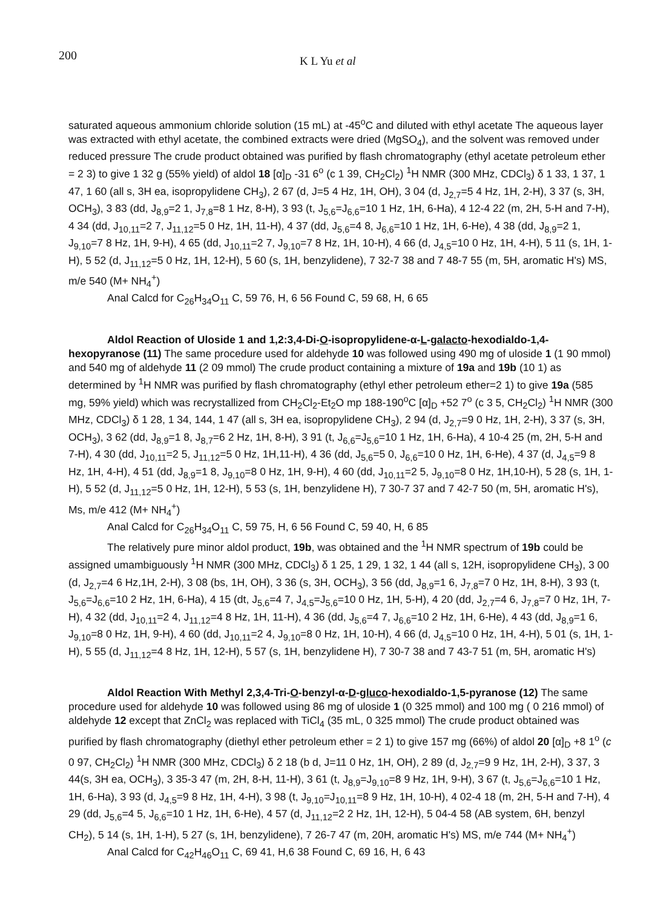200 K L Yu et al
saturated aqueous ammonium chloride solution (15 mL) at -45<sup>o</sup>C and diluted with ethyl acetate The aqueous layer was extracted with ethyl acetate, the combined extracts were dried (MgSO<sub>4</sub>), and the solvent was removed under reduced pressure The crude product obtained was purified by flash chromatography (ethyl acetate petroleum ether = 2 3) to give 1 32 g (55% yield) of aldol 18 [α]<sub>D</sub> -31 6<sup>o</sup> (c 1 39, CH<sub>2</sub>Cl<sub>2</sub>) <sup>1</sup>H NMR (300 MHz, CDCl<sub>3</sub>) δ 1 33, 1 37, 1 47, 1 60 (all s, 3H ea, isopropylidene CH<sub>3</sub>), 2 67 (d, J=5 4 Hz, 1H, OH), 3 04 (d, J<sub>2,7</sub>=5 4 Hz, 1H, 2-H), 3 37 (s, 3H, OCH<sub>3</sub>), 3 83 (dd, J<sub>8,9</sub>=2 1, J<sub>7,8</sub>=8 1 Hz, 8-H), 3 93 (t, J<sub>5,6</sub>=J<sub>6,6</sub>=10 1 Hz, 1H, 6-Ha), 4 12-4 22 (m, 2H, 5-H and 7-H), 4 34 (dd, J<sub>10,11</sub>=2 7, J<sub>11,12</sub>=5 0 Hz, 1H, 11-H), 4 37 (dd, J<sub>5,6</sub>=4 8, J<sub>6,6</sub>=10 1 Hz, 1H, 6-He), 4 38 (dd, J<sub>8,9</sub>=2 1, J<sub>9,10</sub>=7 8 Hz, 1H, 9-H), 4 65 (dd, J<sub>10,11</sub>=2 7, J<sub>9,10</sub>=7 8 Hz, 1H, 10-H), 4 66 (d, J<sub>4,5</sub>=10 0 Hz, 1H, 4-H), 5 11 (s, 1H, 1-H), 5 52 (d, J<sub>11,12</sub>=5 0 Hz, 1H, 12-H), 5 60 (s, 1H, benzylidene), 7 32-7 38 and 7 48-7 55 (m, 5H, aromatic H's) MS, m/e 540 (M+ NH<sub>4</sub><sup>+</sup>)
Anal Calcd for C<sub>26</sub>H<sub>34</sub>O<sub>11</sub> C, 59 76, H, 6 56 Found C, 59 68, H, 6 65
Aldol Reaction of Uloside 1 and 1,2:3,4-Di-O-isopropylidene-α-L-galacto-hexodialdo-1,4-hexopyranose (11) The same procedure used for aldehyde 10 was followed using 490 mg of uloside 1 (1 90 mmol) and 540 mg of aldehyde 11 (2 09 mmol) The crude product containing a mixture of 19a and 19b (10 1) as determined by <sup>1</sup>H NMR was purified by flash chromatography (ethyl ether petroleum ether=2 1) to give 19a (585 mg, 59% yield) which was recrystallized from CH<sub>2</sub>Cl<sub>2</sub>-Et<sub>2</sub>O mp 188-190<sup>o</sup>C [α]<sub>D</sub> +52 7<sup>o</sup> (c 3 5, CH<sub>2</sub>Cl<sub>2</sub>) <sup>1</sup>H NMR (300 MHz, CDCl<sub>3</sub>) δ 1 28, 1 34, 144, 1 47 (all s, 3H ea, isopropylidene CH<sub>3</sub>), 2 94 (d, J<sub>2,7</sub>=9 0 Hz, 1H, 2-H), 3 37 (s, 3H, OCH<sub>3</sub>), 3 62 (dd, J<sub>8,9</sub>=1 8, J<sub>8,7</sub>=6 2 Hz, 1H, 8-H), 3 91 (t, J<sub>6,6</sub>=J<sub>5,6</sub>=10 1 Hz, 1H, 6-Ha), 4 10-4 25 (m, 2H, 5-H and 7-H), 4 30 (dd, J<sub>10,11</sub>=2 5, J<sub>11,12</sub>=5 0 Hz, 1H,11-H), 4 36 (dd, J<sub>5,6</sub>=5 0, J<sub>6,6</sub>=10 0 Hz, 1H, 6-He), 4 37 (d, J<sub>4,5</sub>=9 8 Hz, 1H, 4-H), 4 51 (dd, J<sub>8,9</sub>=1 8, J<sub>9,10</sub>=8 0 Hz, 1H, 9-H), 4 60 (dd, J<sub>10,11</sub>=2 5, J<sub>9,10</sub>=8 0 Hz, 1H,10-H), 5 28 (s, 1H, 1-H), 5 52 (d, J<sub>11,12</sub>=5 0 Hz, 1H, 12-H), 5 53 (s, 1H, benzylidene H), 7 30-7 37 and 7 42-7 50 (m, 5H, aromatic H's), Ms, m/e 412 (M+ NH<sub>4</sub><sup>+</sup>)
Anal Calcd for C<sub>26</sub>H<sub>34</sub>O<sub>11</sub> C, 59 75, H, 6 56 Found C, 59 40, H, 6 85
The relatively pure minor aldol product, 19b, was obtained and the <sup>1</sup>H NMR spectrum of 19b could be assigned umambiguously <sup>1</sup>H NMR (300 MHz, CDCl<sub>3</sub>) δ 1 25, 1 29, 1 32, 1 44 (all s, 12H, isopropylidene CH<sub>3</sub>), 3 00 (d, J<sub>2,7</sub>=4 6 Hz,1H, 2-H), 3 08 (bs, 1H, OH), 3 36 (s, 3H, OCH<sub>3</sub>), 3 56 (dd, J<sub>8,9</sub>=1 6, J<sub>7,8</sub>=7 0 Hz, 1H, 8-H), 3 93 (t, J<sub>5,6</sub>=J<sub>6,6</sub>=10 2 Hz, 1H, 6-Ha), 4 15 (dt, J<sub>5,6</sub>=4 7, J<sub>4,5</sub>=J<sub>5,6</sub>=10 0 Hz, 1H, 5-H), 4 20 (dd, J<sub>2,7</sub>=4 6, J<sub>7,8</sub>=7 0 Hz, 1H, 7-H), 4 32 (dd, J<sub>10,11</sub>=2 4, J<sub>11,12</sub>=4 8 Hz, 1H, 11-H), 4 36 (dd, J<sub>5,6</sub>=4 7, J<sub>6,6</sub>=10 2 Hz, 1H, 6-He), 4 43 (dd, J<sub>8,9</sub>=1 6, J<sub>9,10</sub>=8 0 Hz, 1H, 9-H), 4 60 (dd, J<sub>10,11</sub>=2 4, J<sub>9,10</sub>=8 0 Hz, 1H, 10-H), 4 66 (d, J<sub>4,5</sub>=10 0 Hz, 1H, 4-H), 5 01 (s, 1H, 1-H), 5 55 (d, J<sub>11,12</sub>=4 8 Hz, 1H, 12-H), 5 57 (s, 1H, benzylidene H), 7 30-7 38 and 7 43-7 51 (m, 5H, aromatic H's)
Aldol Reaction With Methyl 2,3,4-Tri-O-benzyl-α-D-gluco-hexodialdo-1,5-pyranose (12) The same procedure used for aldehyde 10 was followed using 86 mg of uloside 1 (0 325 mmol) and 100 mg ( 0 216 mmol) of aldehyde 12 except that ZnCl<sub>2</sub> was replaced with TiCl<sub>4</sub> (35 mL, 0 325 mmol) The crude product obtained was purified by flash chromatography (diethyl ether petroleum ether = 2 1) to give 157 mg (66%) of aldol 20 [α]<sub>D</sub> +8 1<sup>o</sup> (c 0 97, CH<sub>2</sub>Cl<sub>2</sub>) <sup>1</sup>H NMR (300 MHz, CDCl<sub>3</sub>) δ 2 18 (b d, J=11 0 Hz, 1H, OH), 2 89 (d, J<sub>2,7</sub>=9 9 Hz, 1H, 2-H), 3 37, 3 44(s, 3H ea, OCH<sub>3</sub>), 3 35-3 47 (m, 2H, 8-H, 11-H), 3 61 (t, J<sub>8,9</sub>=J<sub>9,10</sub>=8 9 Hz, 1H, 9-H), 3 67 (t, J<sub>5,6</sub>=J<sub>6,6</sub>=10 1 Hz, 1H, 6-Ha), 3 93 (d, J<sub>4,5</sub>=9 8 Hz, 1H, 4-H), 3 98 (t, J<sub>9,10</sub>=J<sub>10,11</sub>=8 9 Hz, 1H, 10-H), 4 02-4 18 (m, 2H, 5-H and 7-H), 4 29 (dd, J<sub>5,6</sub>=4 5, J<sub>6,6</sub>=10 1 Hz, 1H, 6-He), 4 57 (d, J<sub>11,12</sub>=2 2 Hz, 1H, 12-H), 5 04-4 58 (AB system, 6H, benzyl CH<sub>2</sub>), 5 14 (s, 1H, 1-H), 5 27 (s, 1H, benzylidene), 7 26-7 47 (m, 20H, aromatic H's) MS, m/e 744 (M+ NH<sub>4</sub><sup>+</sup>)
Anal Calcd for C<sub>42</sub>H<sub>46</sub>O<sub>11</sub> C, 69 41, H,6 38 Found C, 69 16, H, 6 43